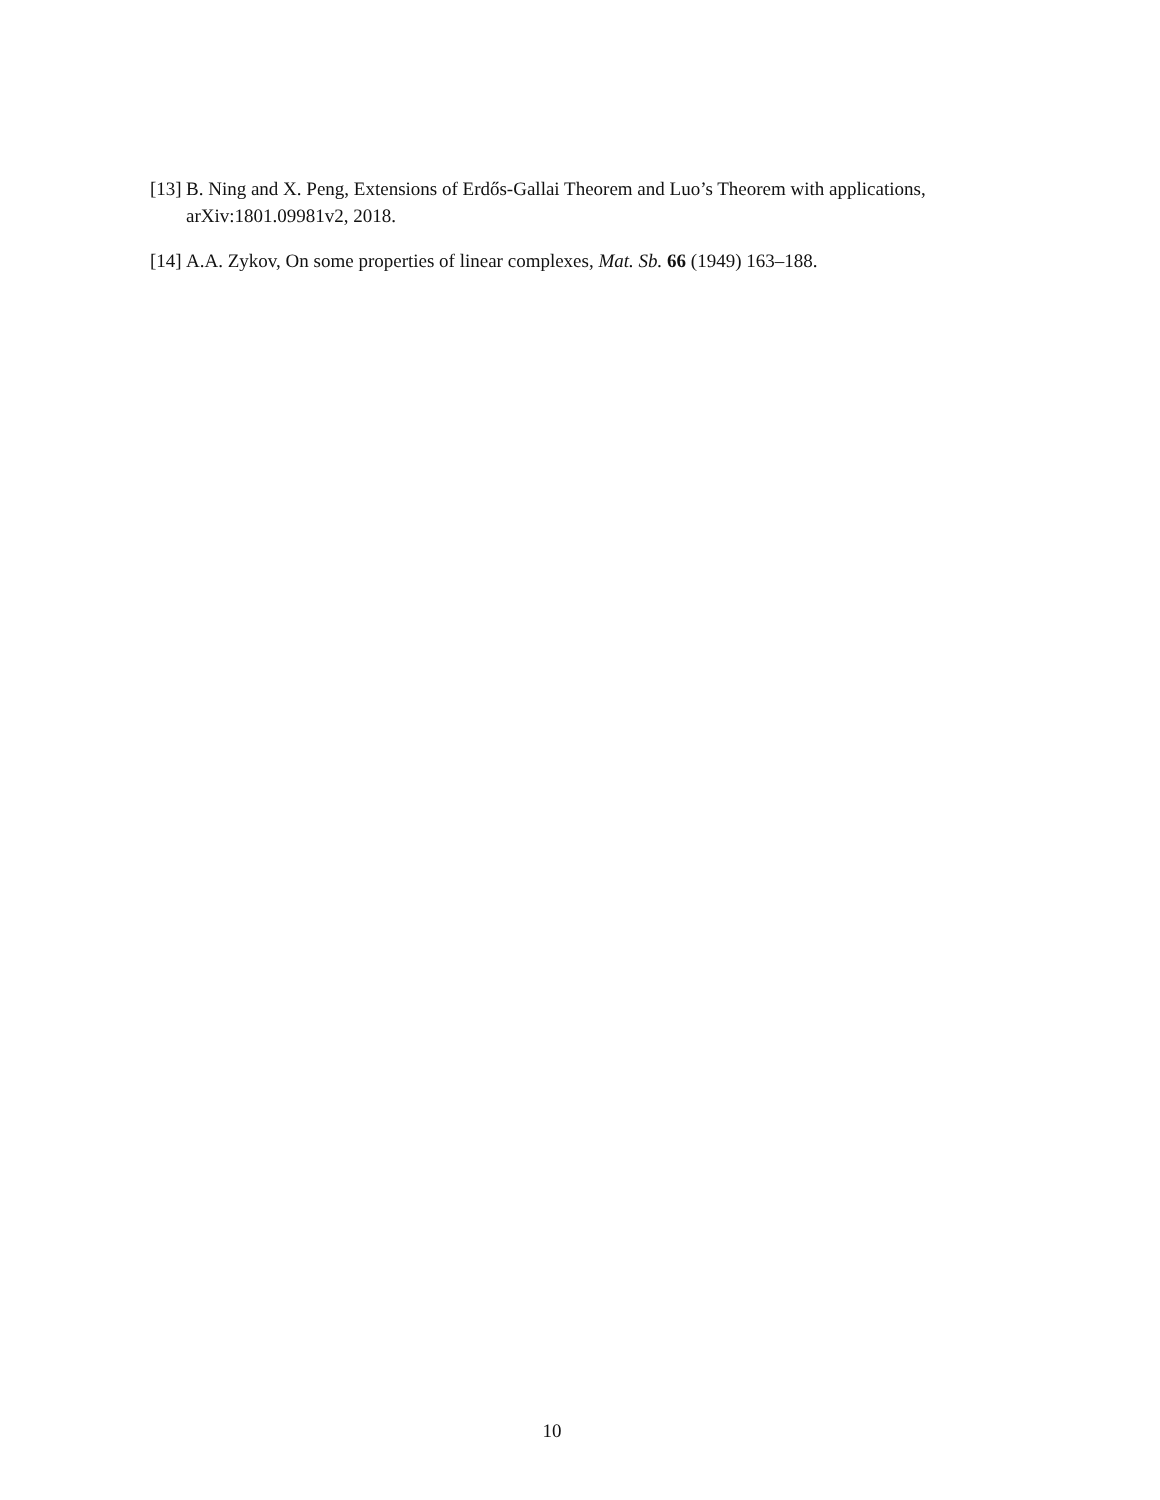[13] B. Ning and X. Peng, Extensions of Erdős-Gallai Theorem and Luo’s Theorem with applications, arXiv:1801.09981v2, 2018.
[14] A.A. Zykov, On some properties of linear complexes, Mat. Sb. 66 (1949) 163–188.
10